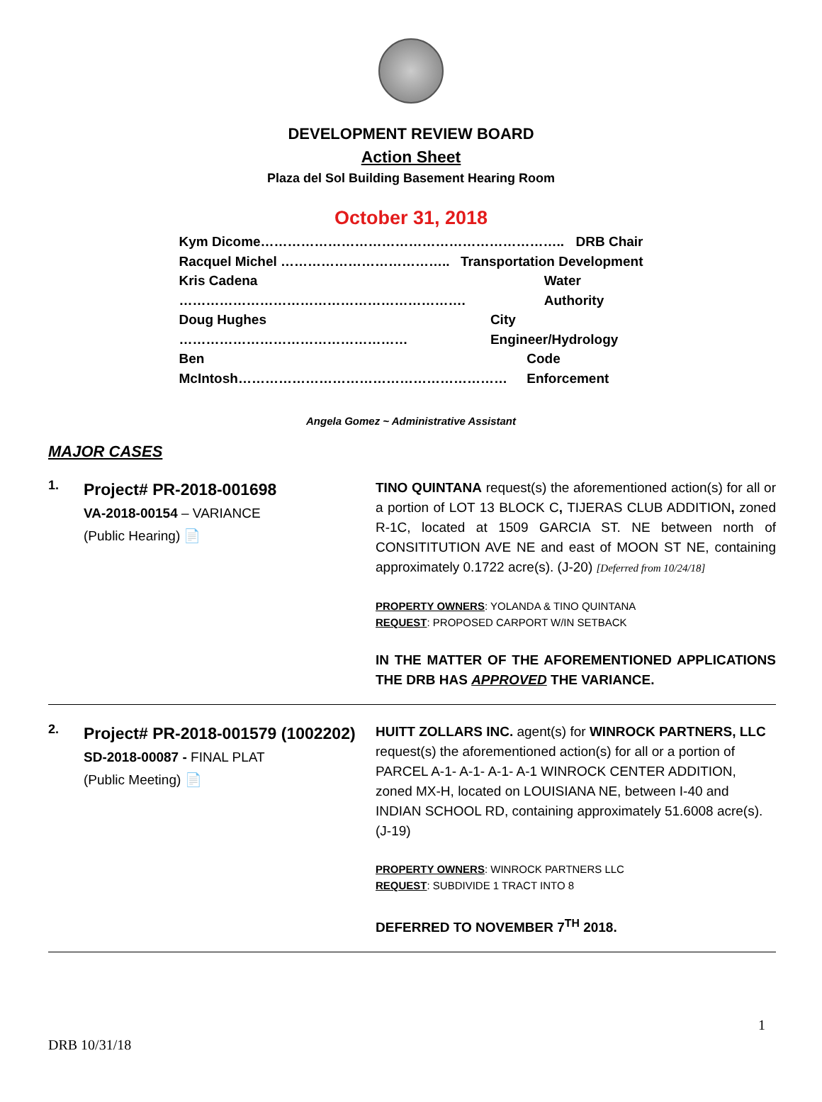DEVELOPMENT REVIEW BOARD
Action Sheet
Plaza del Sol Building Basement Hearing Room
October 31, 2018
Kym Dicome………………………………………………………….. DRB Chair
Racquel Michel ……………………………….. Transportation Development
Kris Cadena ………………………………………………………. Water Authority
Doug Hughes …………………………………………… City Engineer/Hydrology
Ben McIntosh…………………………………………………… Code Enforcement
Angela Gomez ~ Administrative Assistant
MAJOR CASES
1.
Project# PR-2018-001698
VA-2018-00154 – VARIANCE
(Public Hearing) 📄
TINO QUINTANA request(s) the aforementioned action(s) for all or a portion of LOT 13 BLOCK C, TIJERAS CLUB ADDITION, zoned R-1C, located at 1509 GARCIA ST. NE between north of CONSITITUTION AVE NE and east of MOON ST NE, containing approximately 0.1722 acre(s). (J-20) [Deferred from 10/24/18]
PROPERTY OWNERS: YOLANDA & TINO QUINTANA
REQUEST: PROPOSED CARPORT W/IN SETBACK
IN THE MATTER OF THE AFOREMENTIONED APPLICATIONS THE DRB HAS APPROVED THE VARIANCE.
2.
Project# PR-2018-001579 (1002202)
SD-2018-00087 - FINAL PLAT
(Public Meeting) 📄
HUITT ZOLLARS INC. agent(s) for WINROCK PARTNERS, LLC request(s) the aforementioned action(s) for all or a portion of PARCEL A-1- A-1- A-1- A-1 WINROCK CENTER ADDITION, zoned MX-H, located on LOUISIANA NE, between I-40 and INDIAN SCHOOL RD, containing approximately 51.6008 acre(s). (J-19)
PROPERTY OWNERS: WINROCK PARTNERS LLC
REQUEST: SUBDIVIDE 1 TRACT INTO 8
DEFERRED TO NOVEMBER 7<sup>TH</sup> 2018.
1
DRB 10/31/18